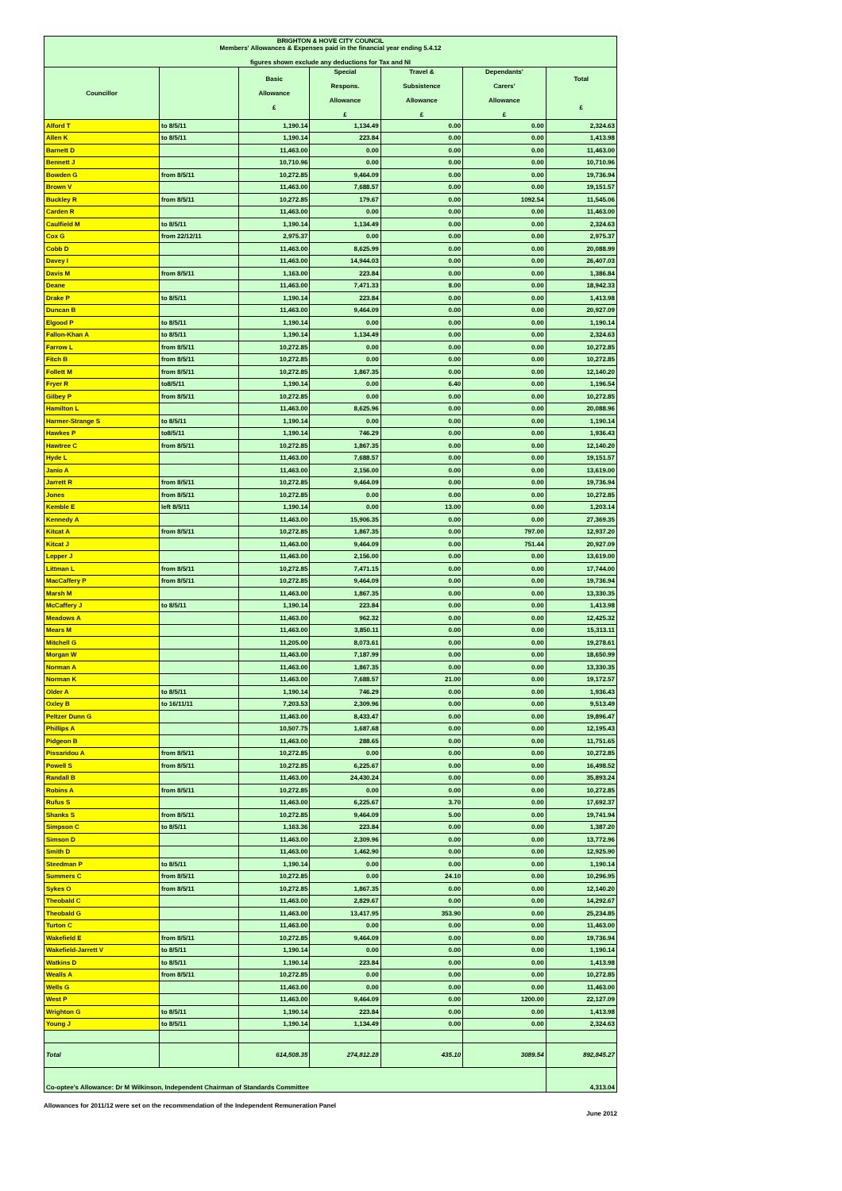| BRIGHTON & HOVE CITY COUNCIL Members' Allowances & Expenses paid in the financial year ending 5.4.12 figures shown exclude any deductions for Tax and NI | | | | | | |
| Councillor | | Basic Allowance £ | Special Respons. Allowance £ | Travel & Subsistence Allowance £ | Dependants' Carers' Allowance £ | Total £ |
| Alford T | to 8/5/11 | 1,190.14 | 1,134.49 | 0.00 | 0.00 | 2,324.63 |
| Allen K | to 8/5/11 | 1,190.14 | 223.84 | 0.00 | 0.00 | 1,413.98 |
| Barnett D | | 11,463.00 | 0.00 | 0.00 | 0.00 | 11,463.00 |
| Bennett J | | 10,710.96 | 0.00 | 0.00 | 0.00 | 10,710.96 |
| Bowden G | from 8/5/11 | 10,272.85 | 9,464.09 | 0.00 | 0.00 | 19,736.94 |
| Brown V | | 11,463.00 | 7,688.57 | 0.00 | 0.00 | 19,151.57 |
| Buckley R | from 8/5/11 | 10,272.85 | 179.67 | 0.00 | 1092.54 | 11,545.06 |
| Carden R | | 11,463.00 | 0.00 | 0.00 | 0.00 | 11,463.00 |
| Caulfield M | to 8/5/11 | 1,190.14 | 1,134.49 | 0.00 | 0.00 | 2,324.63 |
| Cox G | from 22/12/11 | 2,975.37 | 0.00 | 0.00 | 0.00 | 2,975.37 |
| Cobb D | | 11,463.00 | 8,625.99 | 0.00 | 0.00 | 20,088.99 |
| Davey I | | 11,463.00 | 14,944.03 | 0.00 | 0.00 | 26,407.03 |
| Davis M | from 8/5/11 | 1,163.00 | 223.84 | 0.00 | 0.00 | 1,386.84 |
| Deane | | 11,463.00 | 7,471.33 | 8.00 | 0.00 | 18,942.33 |
| Drake P | to 8/5/11 | 1,190.14 | 223.84 | 0.00 | 0.00 | 1,413.98 |
| Duncan B | | 11,463.00 | 9,464.09 | 0.00 | 0.00 | 20,927.09 |
| Elgood P | to 8/5/11 | 1,190.14 | 0.00 | 0.00 | 0.00 | 1,190.14 |
| Fallon-Khan A | to 8/5/11 | 1,190.14 | 1,134.49 | 0.00 | 0.00 | 2,324.63 |
| Farrow L | from 8/5/11 | 10,272.85 | 0.00 | 0.00 | 0.00 | 10,272.85 |
| Fitch B | from 8/5/11 | 10,272.85 | 0.00 | 0.00 | 0.00 | 10,272.85 |
| Follett M | from 8/5/11 | 10,272.85 | 1,867.35 | 0.00 | 0.00 | 12,140.20 |
| Fryer R | to8/5/11 | 1,190.14 | 0.00 | 6.40 | 0.00 | 1,196.54 |
| Gilbey P | from 8/5/11 | 10,272.85 | 0.00 | 0.00 | 0.00 | 10,272.85 |
| Hamilton L | | 11,463.00 | 8,625.96 | 0.00 | 0.00 | 20,088.96 |
| Harmer-Strange S | to 8/5/11 | 1,190.14 | 0.00 | 0.00 | 0.00 | 1,190.14 |
| Hawkes P | to8/5/11 | 1,190.14 | 746.29 | 0.00 | 0.00 | 1,936.43 |
| Hawtree C | from 8/5/11 | 10,272.85 | 1,867.35 | 0.00 | 0.00 | 12,140.20 |
| Hyde L | | 11,463.00 | 7,688.57 | 0.00 | 0.00 | 19,151.57 |
| Janio A | | 11,463.00 | 2,156.00 | 0.00 | 0.00 | 13,619.00 |
| Jarrett R | from 8/5/11 | 10,272.85 | 9,464.09 | 0.00 | 0.00 | 19,736.94 |
| Jones | from 8/5/11 | 10,272.85 | 0.00 | 0.00 | 0.00 | 10,272.85 |
| Kemble E | left 8/5/11 | 1,190.14 | 0.00 | 13.00 | 0.00 | 1,203.14 |
| Kennedy A | | 11,463.00 | 15,906.35 | 0.00 | 0.00 | 27,369.35 |
| Kitcat A | from 8/5/11 | 10,272.85 | 1,867.35 | 0.00 | 797.00 | 12,937.20 |
| Kitcat J | | 11,463.00 | 9,464.09 | 0.00 | 751.44 | 20,927.09 |
| Lepper J | | 11,463.00 | 2,156.00 | 0.00 | 0.00 | 13,619.00 |
| Littman L | from 8/5/11 | 10,272.85 | 7,471.15 | 0.00 | 0.00 | 17,744.00 |
| MacCaffery P | from 8/5/11 | 10,272.85 | 9,464.09 | 0.00 | 0.00 | 19,736.94 |
| Marsh M | | 11,463.00 | 1,867.35 | 0.00 | 0.00 | 13,330.35 |
| McCaffery J | to 8/5/11 | 1,190.14 | 223.84 | 0.00 | 0.00 | 1,413.98 |
| Meadows A | | 11,463.00 | 962.32 | 0.00 | 0.00 | 12,425.32 |
| Mears M | | 11,463.00 | 3,850.11 | 0.00 | 0.00 | 15,313.11 |
| Mitchell G | | 11,205.00 | 8,073.61 | 0.00 | 0.00 | 19,278.61 |
| Morgan W | | 11,463.00 | 7,187.99 | 0.00 | 0.00 | 18,650.99 |
| Norman A | | 11,463.00 | 1,867.35 | 0.00 | 0.00 | 13,330.35 |
| Norman K | | 11,463.00 | 7,688.57 | 21.00 | 0.00 | 19,172.57 |
| Older A | to 8/5/11 | 1,190.14 | 746.29 | 0.00 | 0.00 | 1,936.43 |
| Oxley B | to 16/11/11 | 7,203.53 | 2,309.96 | 0.00 | 0.00 | 9,513.49 |
| Peltzer Dunn G | | 11,463.00 | 8,433.47 | 0.00 | 0.00 | 19,896.47 |
| Phillips A | | 10,507.75 | 1,687.68 | 0.00 | 0.00 | 12,195.43 |
| Pidgeon B | | 11,463.00 | 288.65 | 0.00 | 0.00 | 11,751.65 |
| Pissaridou A | from 8/5/11 | 10,272.85 | 0.00 | 0.00 | 0.00 | 10,272.85 |
| Powell S | from 8/5/11 | 10,272.85 | 6,225.67 | 0.00 | 0.00 | 16,498.52 |
| Randall B | | 11,463.00 | 24,430.24 | 0.00 | 0.00 | 35,893.24 |
| Robins A | from 8/5/11 | 10,272.85 | 0.00 | 0.00 | 0.00 | 10,272.85 |
| Rufus S | | 11,463.00 | 6,225.67 | 3.70 | 0.00 | 17,692.37 |
| Shanks S | from 8/5/11 | 10,272.85 | 9,464.09 | 5.00 | 0.00 | 19,741.94 |
| Simpson C | to 8/5/11 | 1,163.36 | 223.84 | 0.00 | 0.00 | 1,387.20 |
| Simson D | | 11,463.00 | 2,309.96 | 0.00 | 0.00 | 13,772.96 |
| Smith D | | 11,463.00 | 1,462.90 | 0.00 | 0.00 | 12,925.90 |
| Steedman P | to 8/5/11 | 1,190.14 | 0.00 | 0.00 | 0.00 | 1,190.14 |
| Summers C | from 8/5/11 | 10,272.85 | 0.00 | 24.10 | 0.00 | 10,296.95 |
| Sykes O | from 8/5/11 | 10,272.85 | 1,867.35 | 0.00 | 0.00 | 12,140.20 |
| Theobald C | | 11,463.00 | 2,829.67 | 0.00 | 0.00 | 14,292.67 |
| Theobald G | | 11,463.00 | 13,417.95 | 353.90 | 0.00 | 25,234.85 |
| Turton C | | 11,463.00 | 0.00 | 0.00 | 0.00 | 11,463.00 |
| Wakefield E | from 8/5/11 | 10,272.85 | 9,464.09 | 0.00 | 0.00 | 19,736.94 |
| Wakefield-Jarrett V | to 8/5/11 | 1,190.14 | 0.00 | 0.00 | 0.00 | 1,190.14 |
| Watkins D | to 8/5/11 | 1,190.14 | 223.84 | 0.00 | 0.00 | 1,413.98 |
| Wealls A | from 8/5/11 | 10,272.85 | 0.00 | 0.00 | 0.00 | 10,272.85 |
| Wells G | | 11,463.00 | 0.00 | 0.00 | 0.00 | 11,463.00 |
| West P | | 11,463.00 | 9,464.09 | 0.00 | 1200.00 | 22,127.09 |
| Wrighton G | to 8/5/11 | 1,190.14 | 223.84 | 0.00 | 0.00 | 1,413.98 |
| Young J | to 8/5/11 | 1,190.14 | 1,134.49 | 0.00 | 0.00 | 2,324.63 |
| Total | | 614,508.35 | 274,812.28 | 435.10 | 3089.54 | 892,845.27 |
| Co-optee's Allowance: Dr M Wilkinson, Independent Chairman of Standards Committee | | | | | | 4,313.04 |
Allowances for 2011/12 were set on the recommendation of the Independent Remuneration Panel June 2012